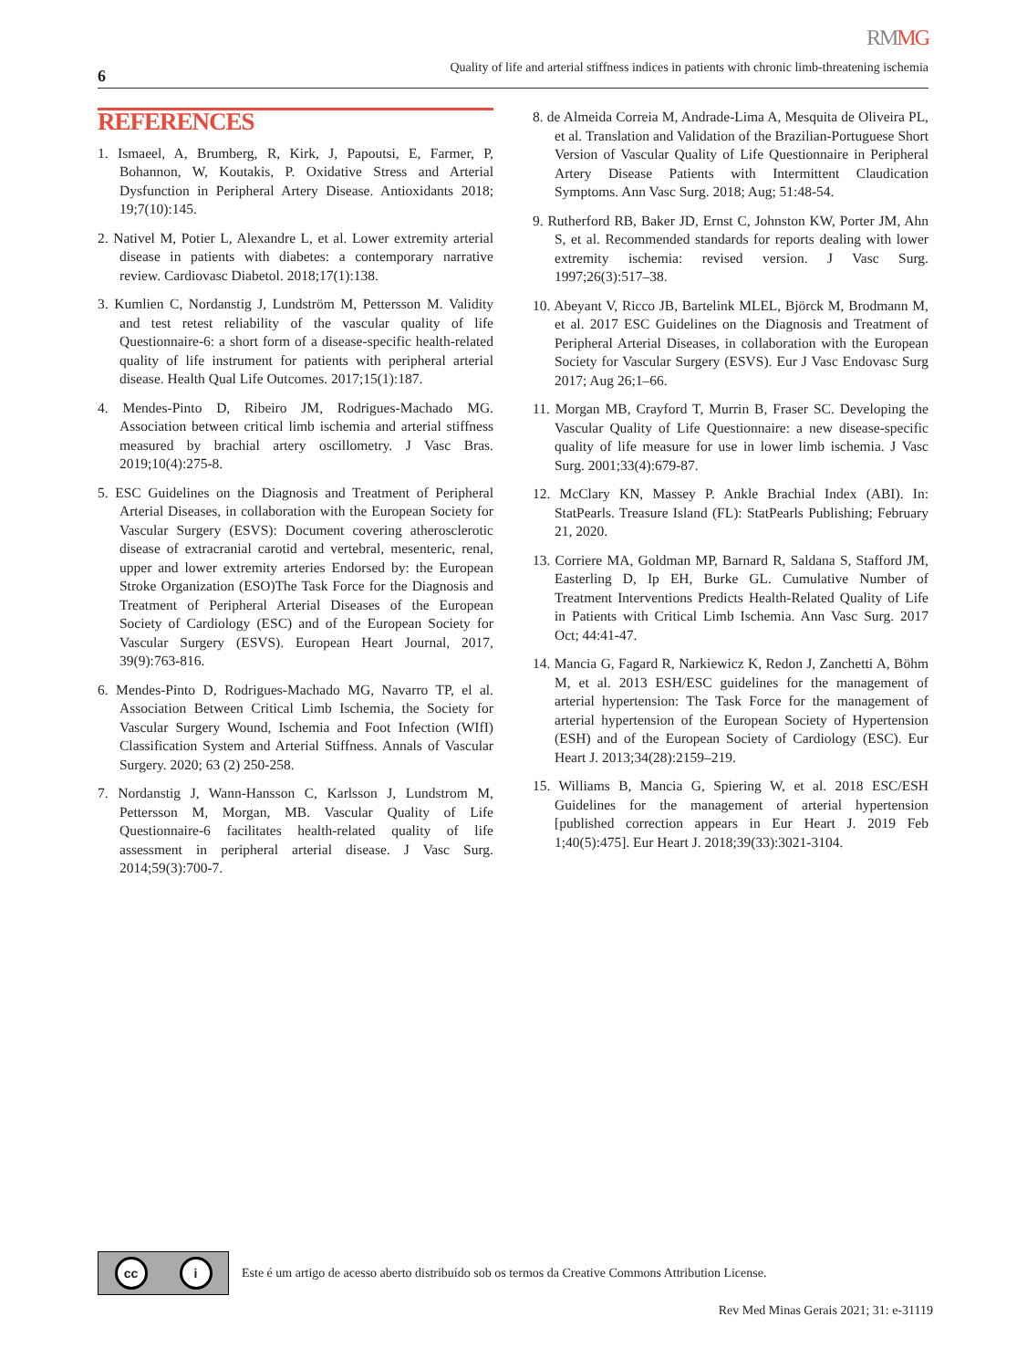RMMG
6
Quality of life and arterial stiffness indices in patients with chronic limb-threatening ischemia
REFERENCES
1. Ismaeel, A, Brumberg, R, Kirk, J, Papoutsi, E, Farmer, P, Bohannon, W, Koutakis, P. Oxidative Stress and Arterial Dysfunction in Peripheral Artery Disease. Antioxidants 2018; 19;7(10):145.
2. Nativel M, Potier L, Alexandre L, et al. Lower extremity arterial disease in patients with diabetes: a contemporary narrative review. Cardiovasc Diabetol. 2018;17(1):138.
3. Kumlien C, Nordanstig J, Lundström M, Pettersson M. Validity and test retest reliability of the vascular quality of life Questionnaire-6: a short form of a disease-specific health-related quality of life instrument for patients with peripheral arterial disease. Health Qual Life Outcomes. 2017;15(1):187.
4. Mendes-Pinto D, Ribeiro JM, Rodrigues-Machado MG. Association between critical limb ischemia and arterial stiffness measured by brachial artery oscillometry. J Vasc Bras. 2019;10(4):275-8.
5. ESC Guidelines on the Diagnosis and Treatment of Peripheral Arterial Diseases, in collaboration with the European Society for Vascular Surgery (ESVS): Document covering atherosclerotic disease of extracranial carotid and vertebral, mesenteric, renal, upper and lower extremity arteries Endorsed by: the European Stroke Organization (ESO)The Task Force for the Diagnosis and Treatment of Peripheral Arterial Diseases of the European Society of Cardiology (ESC) and of the European Society for Vascular Surgery (ESVS). European Heart Journal, 2017, 39(9):763-816.
6. Mendes-Pinto D, Rodrigues-Machado MG, Navarro TP, el al. Association Between Critical Limb Ischemia, the Society for Vascular Surgery Wound, Ischemia and Foot Infection (WIfI) Classification System and Arterial Stiffness. Annals of Vascular Surgery. 2020; 63 (2) 250-258.
7. Nordanstig J, Wann-Hansson C, Karlsson J, Lundstrom M, Pettersson M, Morgan, MB. Vascular Quality of Life Questionnaire-6 facilitates health-related quality of life assessment in peripheral arterial disease. J Vasc Surg. 2014;59(3):700-7.
8. de Almeida Correia M, Andrade-Lima A, Mesquita de Oliveira PL, et al. Translation and Validation of the Brazilian-Portuguese Short Version of Vascular Quality of Life Questionnaire in Peripheral Artery Disease Patients with Intermittent Claudication Symptoms. Ann Vasc Surg. 2018; Aug; 51:48-54.
9. Rutherford RB, Baker JD, Ernst C, Johnston KW, Porter JM, Ahn S, et al. Recommended standards for reports dealing with lower extremity ischemia: revised version. J Vasc Surg. 1997;26(3):517–38.
10. Abeyant V, Ricco JB, Bartelink MLEL, Björck M, Brodmann M, et al. 2017 ESC Guidelines on the Diagnosis and Treatment of Peripheral Arterial Diseases, in collaboration with the European Society for Vascular Surgery (ESVS). Eur J Vasc Endovasc Surg 2017; Aug 26;1–66.
11. Morgan MB, Crayford T, Murrin B, Fraser SC. Developing the Vascular Quality of Life Questionnaire: a new disease-specific quality of life measure for use in lower limb ischemia. J Vasc Surg. 2001;33(4):679-87.
12. McClary KN, Massey P. Ankle Brachial Index (ABI). In: StatPearls. Treasure Island (FL): StatPearls Publishing; February 21, 2020.
13. Corriere MA, Goldman MP, Barnard R, Saldana S, Stafford JM, Easterling D, Ip EH, Burke GL. Cumulative Number of Treatment Interventions Predicts Health-Related Quality of Life in Patients with Critical Limb Ischemia. Ann Vasc Surg. 2017 Oct; 44:41-47.
14. Mancia G, Fagard R, Narkiewicz K, Redon J, Zanchetti A, Böhm M, et al. 2013 ESH/ESC guidelines for the management of arterial hypertension: The Task Force for the management of arterial hypertension of the European Society of Hypertension (ESH) and of the European Society of Cardiology (ESC). Eur Heart J. 2013;34(28):2159–219.
15. Williams B, Mancia G, Spiering W, et al. 2018 ESC/ESH Guidelines for the management of arterial hypertension [published correction appears in Eur Heart J. 2019 Feb 1;40(5):475]. Eur Heart J. 2018;39(33):3021-3104.
cc i
Este é um artigo de acesso aberto distribuído sob os termos da Creative Commons Attribution License.
Rev Med Minas Gerais 2021; 31: e-31119